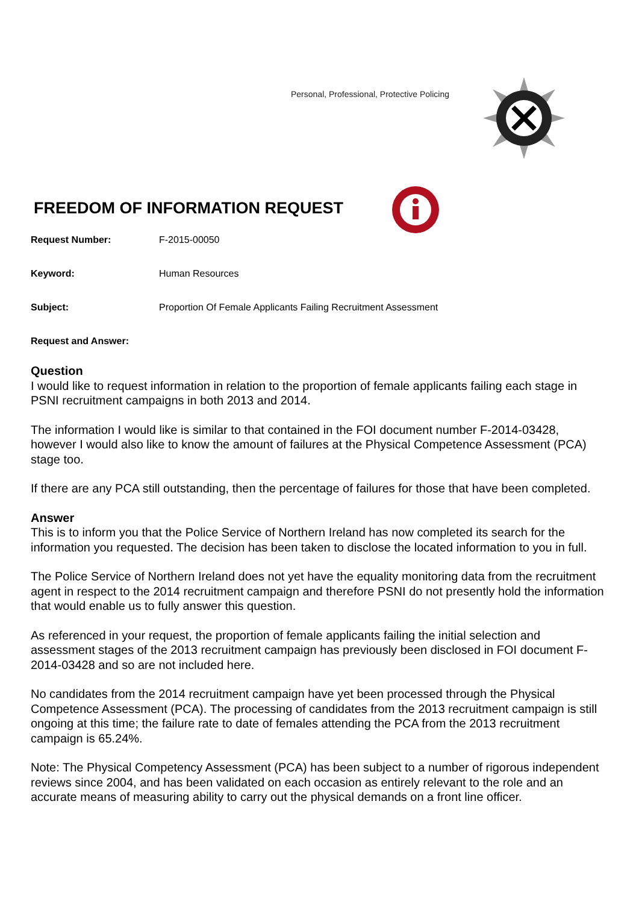Personal, Professional, Protective Policing
FREEDOM OF INFORMATION REQUEST
Request Number: F-2015-00050
Keyword: Human Resources
Subject: Proportion Of Female Applicants Failing Recruitment Assessment
Request and Answer:
Question
I would like to request information in relation to the proportion of female applicants failing each stage in PSNI recruitment campaigns in both 2013 and 2014.
The information I would like is similar to that contained in the FOI document number F-2014-03428, however I would also like to know the amount of failures at the Physical Competence Assessment (PCA) stage too.
If there are any PCA still outstanding, then the percentage of failures for those that have been completed.
Answer
This is to inform you that the Police Service of Northern Ireland has now completed its search for the information you requested. The decision has been taken to disclose the located information to you in full.
The Police Service of Northern Ireland does not yet have the equality monitoring data from the recruitment agent in respect to the 2014 recruitment campaign and therefore PSNI do not presently hold the information that would enable us to fully answer this question.
As referenced in your request, the proportion of female applicants failing the initial selection and assessment stages of the 2013 recruitment campaign has previously been disclosed in FOI document F-2014-03428 and so are not included here.
No candidates from the 2014 recruitment campaign have yet been processed through the Physical Competence Assessment (PCA). The processing of candidates from the 2013 recruitment campaign is still ongoing at this time; the failure rate to date of females attending the PCA from the 2013 recruitment campaign is 65.24%.
Note: The Physical Competency Assessment (PCA) has been subject to a number of rigorous independent reviews since 2004, and has been validated on each occasion as entirely relevant to the role and an accurate means of measuring ability to carry out the physical demands on a front line officer.